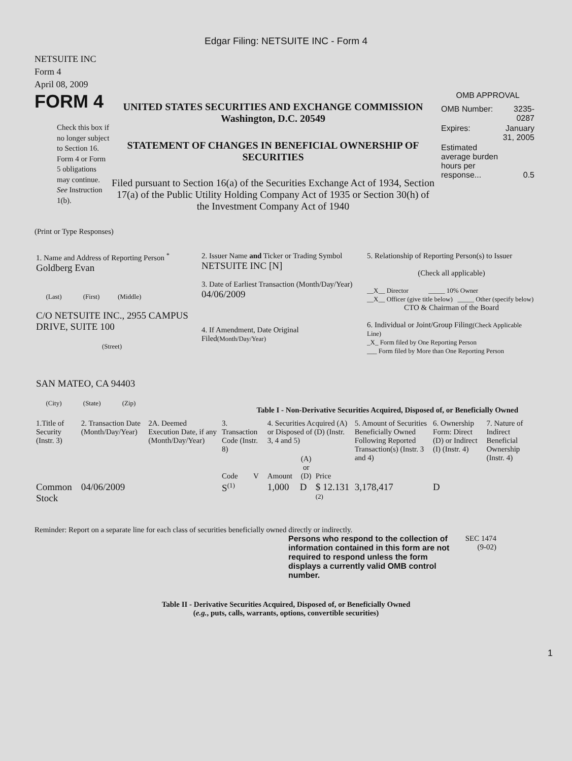Edgar Filing: NETSUITE INC - Form 4
NETSUITE INC
Form 4
April 08, 2009
FORM 4
Check this box if no longer subject to Section 16. Form 4 or Form 5 obligations may continue. See Instruction 1(b).
UNITED STATES SECURITIES AND EXCHANGE COMMISSION
Washington, D.C. 20549
STATEMENT OF CHANGES IN BENEFICIAL OWNERSHIP OF SECURITIES
Filed pursuant to Section 16(a) of the Securities Exchange Act of 1934, Section 17(a) of the Public Utility Holding Company Act of 1935 or Section 30(h) of the Investment Company Act of 1940
OMB APPROVAL
| OMB Number: | 3235-0287 |
| Expires: | January 31, 2005 |
| Estimated average burden hours per response... | 0.5 |
(Print or Type Responses)
| 1. Name and Address of Reporting Person <sup>*</sup> Goldberg Evan (Last) (First) (Middle) C/O NETSUITE INC., 2955 CAMPUS DRIVE, SUITE 100 (Street) SAN MATEO, CA 94403 (City) (State) (Zip) | 2. Issuer Name and Ticker or Trading Symbol NETSUITE INC [N] 3. Date of Earliest Transaction (Month/Day/Year) 04/06/2009 4. If Amendment, Date Original Filed (Month/Day/Year) | 5. Relationship of Reporting Person(s) to Issuer (Check all applicable) __X__ Director _____ 10% Owner __X__ Officer (give title below) _____ Other (specify below) CTO & Chairman of the Board 6. Individual or Joint/Group Filing (Check Applicable Line) _X_ Form filed by One Reporting Person ___ Form filed by More than One Reporting Person |
Table I - Non-Derivative Securities Acquired, Disposed of, or Beneficially Owned
| 1.Title of Security (Instr. 3) | 2. Transaction Date (Month/Day/Year) | 2A. Deemed Execution Date, if any (Month/Day/Year) | 3. Transaction Code (Instr. 8) | | 4. Securities Acquired (A) or Disposed of (D) (Instr. 3, 4 and 5) | | | 5. Amount of Securities Beneficially Owned Following Reported Transaction(s) (Instr. 3 and 4) | 6. Ownership Form: Direct (D) or Indirect (I) (Instr. 4) | 7. Nature of Indirect Beneficial Ownership (Instr. 4) |
| --- | --- | --- | --- | --- | --- | --- | --- | --- | --- | --- |
| | | | Code | V | Amount | (A) or (D) | Price | | | |
| Common Stock | 04/06/2009 | | S<sup>(1)</sup> | | 1,000 | D | $ 12.131 <sup>(2)</sup> | 3,178,417 | D | |
Reminder: Report on a separate line for each class of securities beneficially owned directly or indirectly.
Persons who respond to the collection of information contained in this form are not required to respond unless the form displays a currently valid OMB control number.
SEC 1474 (9-02)
Table II - Derivative Securities Acquired, Disposed of, or Beneficially Owned
(e.g., puts, calls, warrants, options, convertible securities)
1